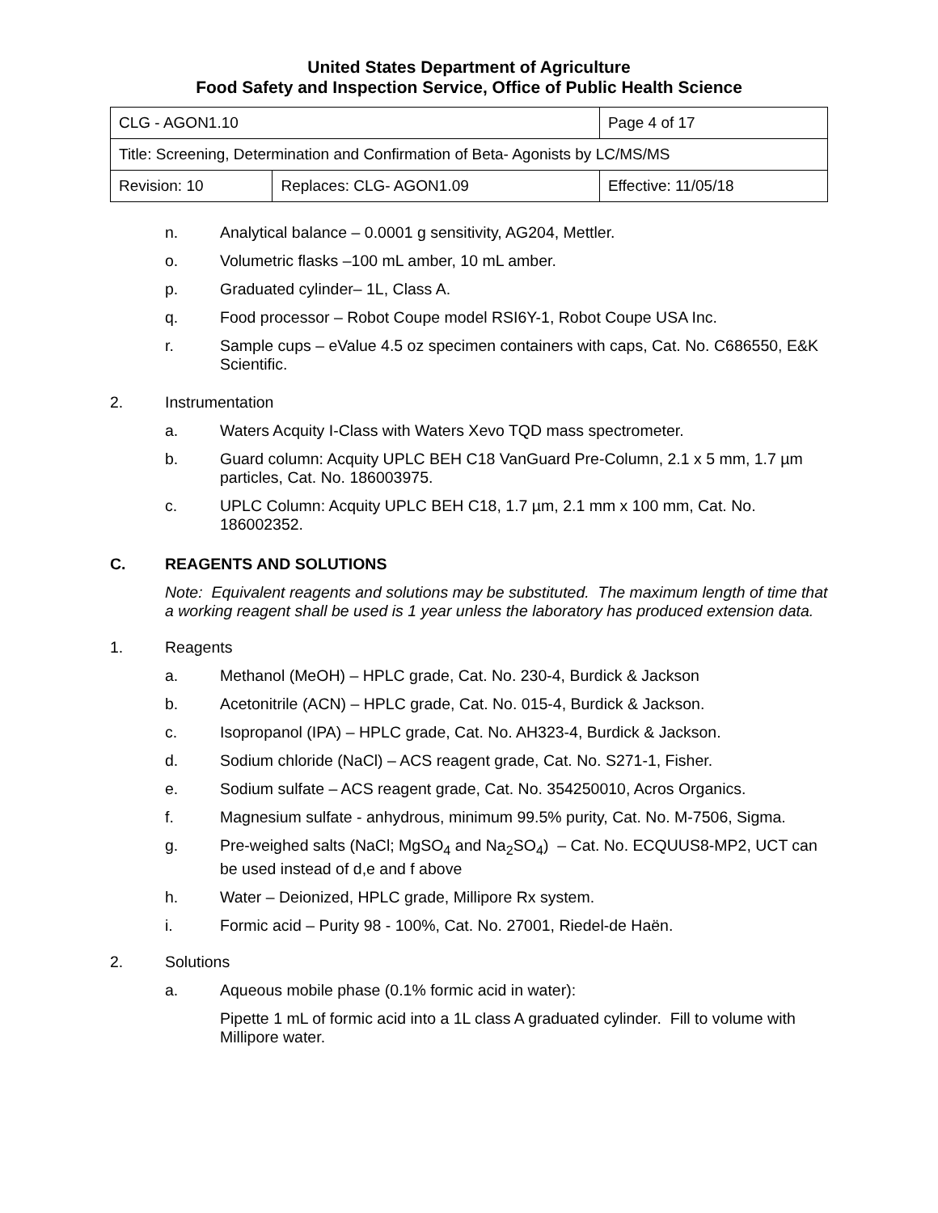United States Department of Agriculture
Food Safety and Inspection Service, Office of Public Health Science
| CLG - AGON1.10 | | Page 4 of 17 |
| Title: Screening, Determination and Confirmation of Beta- Agonists by LC/MS/MS | | |
| Revision: 10 | Replaces: CLG- AGON1.09 | Effective: 11/05/18 |
n. Analytical balance – 0.0001 g sensitivity, AG204, Mettler.
o. Volumetric flasks –100 mL amber, 10 mL amber.
p. Graduated cylinder– 1L, Class A.
q. Food processor – Robot Coupe model RSI6Y-1, Robot Coupe USA Inc.
r. Sample cups – eValue 4.5 oz specimen containers with caps, Cat. No. C686550, E&K Scientific.
2. Instrumentation
a. Waters Acquity I-Class with Waters Xevo TQD mass spectrometer.
b. Guard column: Acquity UPLC BEH C18 VanGuard Pre-Column, 2.1 x 5 mm, 1.7 µm particles, Cat. No. 186003975.
c. UPLC Column: Acquity UPLC BEH C18, 1.7 µm, 2.1 mm x 100 mm, Cat. No. 186002352.
C. REAGENTS AND SOLUTIONS
Note: Equivalent reagents and solutions may be substituted. The maximum length of time that a working reagent shall be used is 1 year unless the laboratory has produced extension data.
1. Reagents
a. Methanol (MeOH) – HPLC grade, Cat. No. 230-4, Burdick & Jackson
b. Acetonitrile (ACN) – HPLC grade, Cat. No. 015-4, Burdick & Jackson.
c. Isopropanol (IPA) – HPLC grade, Cat. No. AH323-4, Burdick & Jackson.
d. Sodium chloride (NaCl) – ACS reagent grade, Cat. No. S271-1, Fisher.
e. Sodium sulfate – ACS reagent grade, Cat. No. 354250010, Acros Organics.
f. Magnesium sulfate - anhydrous, minimum 99.5% purity, Cat. No. M-7506, Sigma.
g. Pre-weighed salts (NaCl; MgSO<sub>4</sub> and Na<sub>2</sub>SO<sub>4</sub>) – Cat. No. ECQUUS8-MP2, UCT can be used instead of d,e and f above
h. Water – Deionized, HPLC grade, Millipore Rx system.
i. Formic acid – Purity 98 - 100%, Cat. No. 27001, Riedel-de Haën.
2. Solutions
a. Aqueous mobile phase (0.1% formic acid in water):
Pipette 1 mL of formic acid into a 1L class A graduated cylinder. Fill to volume with Millipore water.